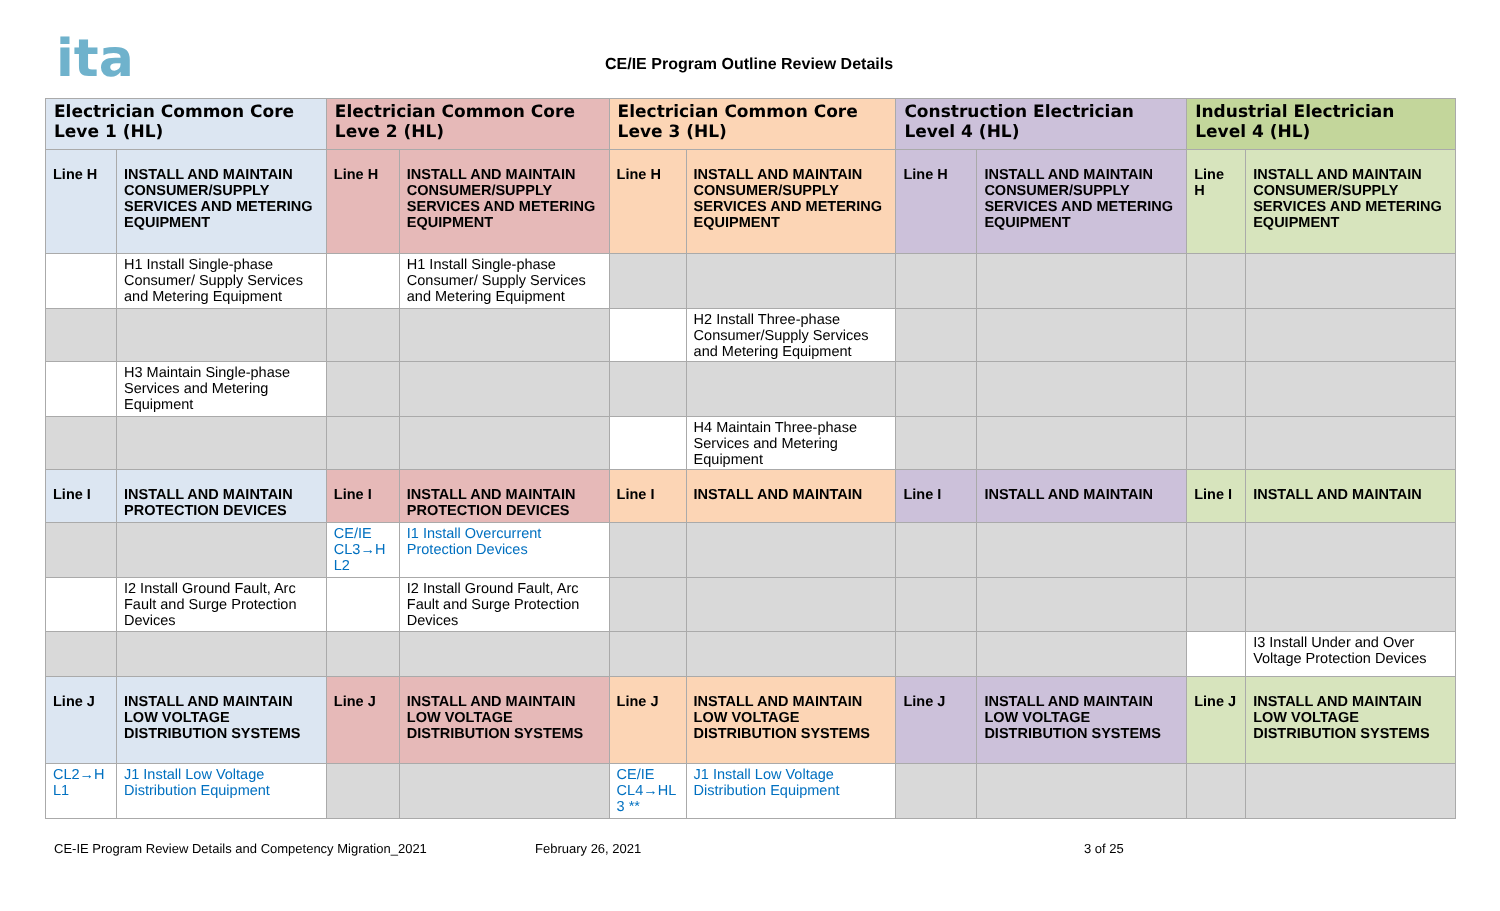ita
CE/IE Program Outline Review Details
| Electrician Common Core Leve 1 (HL) | | Electrician Common Core Leve 2 (HL) | | Electrician Common Core Leve 3 (HL) | | Construction Electrician Level 4 (HL) | | Industrial Electrician Level 4 (HL) | |
| Line H | INSTALL AND MAINTAIN CONSUMER/SUPPLY SERVICES AND METERING EQUIPMENT | Line H | INSTALL AND MAINTAIN CONSUMER/SUPPLY SERVICES AND METERING EQUIPMENT | Line H | INSTALL AND MAINTAIN CONSUMER/SUPPLY SERVICES AND METERING EQUIPMENT | Line H | INSTALL AND MAINTAIN CONSUMER/SUPPLY SERVICES AND METERING EQUIPMENT | Line H | INSTALL AND MAINTAIN CONSUMER/SUPPLY SERVICES AND METERING EQUIPMENT |
| | H1 Install Single-phase Consumer/ Supply Services and Metering Equipment | | H1 Install Single-phase Consumer/ Supply Services and Metering Equipment | | | | | | |
| | | | | | H2 Install Three-phase Consumer/Supply Services and Metering Equipment | | | | |
| | H3 Maintain Single-phase Services and Metering Equipment | | | | | | | | |
| | | | | | H4 Maintain Three-phase Services and Metering Equipment | | | | |
| Line I | INSTALL AND MAINTAIN PROTECTION DEVICES | Line I | INSTALL AND MAINTAIN PROTECTION DEVICES | Line I | INSTALL AND MAINTAIN | Line I | INSTALL AND MAINTAIN | Line I | INSTALL AND MAINTAIN |
| | | CE/IE CL3→H L2 | I1 Install Overcurrent Protection Devices | | | | | | |
| | I2 Install Ground Fault, Arc Fault and Surge Protection Devices | | I2 Install Ground Fault, Arc Fault and Surge Protection Devices | | | | | | |
| | | | | | | | | | I3 Install Under and Over Voltage Protection Devices |
| Line J | INSTALL AND MAINTAIN LOW VOLTAGE DISTRIBUTION SYSTEMS | Line J | INSTALL AND MAINTAIN LOW VOLTAGE DISTRIBUTION SYSTEMS | Line J | INSTALL AND MAINTAIN LOW VOLTAGE DISTRIBUTION SYSTEMS | Line J | INSTALL AND MAINTAIN LOW VOLTAGE DISTRIBUTION SYSTEMS | Line J | INSTALL AND MAINTAIN LOW VOLTAGE DISTRIBUTION SYSTEMS |
| CL2→H L1 | J1 Install Low Voltage Distribution Equipment | | | CE/IE CL4→HL 3 ** | J1 Install Low Voltage Distribution Equipment | | | | |
CE-IE Program Review Details and Competency Migration_2021 February 26, 2021 3 of 25